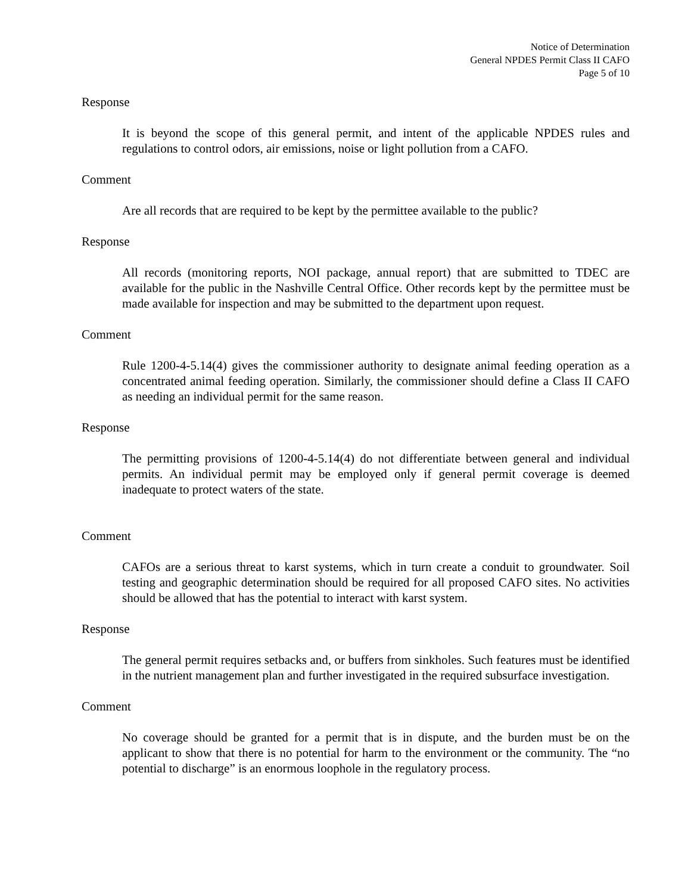Notice of Determination
General NPDES Permit Class II CAFO
Page 5 of 10
Response
It is beyond the scope of this general permit, and intent of the applicable NPDES rules and regulations to control odors, air emissions, noise or light pollution from a CAFO.
Comment
Are all records that are required to be kept by the permittee available to the public?
Response
All records (monitoring reports, NOI package, annual report) that are submitted to TDEC are available for the public in the Nashville Central Office. Other records kept by the permittee must be made available for inspection and may be submitted to the department upon request.
Comment
Rule 1200-4-5.14(4) gives the commissioner authority to designate animal feeding operation as a concentrated animal feeding operation. Similarly, the commissioner should define a Class II CAFO as needing an individual permit for the same reason.
Response
The permitting provisions of 1200-4-5.14(4) do not differentiate between general and individual permits. An individual permit may be employed only if general permit coverage is deemed inadequate to protect waters of the state.
Comment
CAFOs are a serious threat to karst systems, which in turn create a conduit to groundwater. Soil testing and geographic determination should be required for all proposed CAFO sites. No activities should be allowed that has the potential to interact with karst system.
Response
The general permit requires setbacks and, or buffers from sinkholes. Such features must be identified in the nutrient management plan and further investigated in the required subsurface investigation.
Comment
No coverage should be granted for a permit that is in dispute, and the burden must be on the applicant to show that there is no potential for harm to the environment or the community. The “no potential to discharge” is an enormous loophole in the regulatory process.